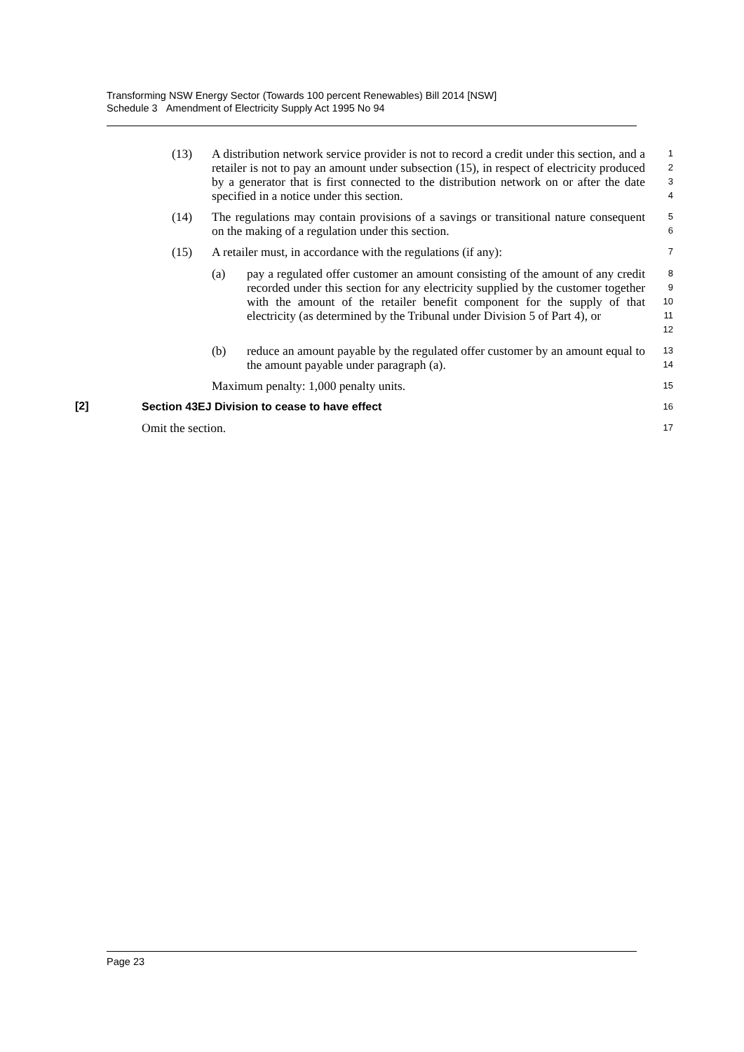Transforming NSW Energy Sector (Towards 100 percent Renewables) Bill 2014 [NSW]
Schedule 3 Amendment of Electricity Supply Act 1995 No 94
(13)
A distribution network service provider is not to record a credit under this section, and a retailer is not to pay an amount under subsection (15), in respect of electricity produced by a generator that is first connected to the distribution network on or after the date specified in a notice under this section.
1
2
3
4
(14)
The regulations may contain provisions of a savings or transitional nature consequent on the making of a regulation under this section.
5
6
(15)
A retailer must, in accordance with the regulations (if any):
7
(a)
pay a regulated offer customer an amount consisting of the amount of any credit recorded under this section for any electricity supplied by the customer together with the amount of the retailer benefit component for the supply of that electricity (as determined by the Tribunal under Division 5 of Part 4), or
8
9
10
11
12
(b)
reduce an amount payable by the regulated offer customer by an amount equal to the amount payable under paragraph (a).
13
14
Maximum penalty: 1,000 penalty units.
15
[2]
Section 43EJ Division to cease to have effect
16
Omit the section.
17
Page 23